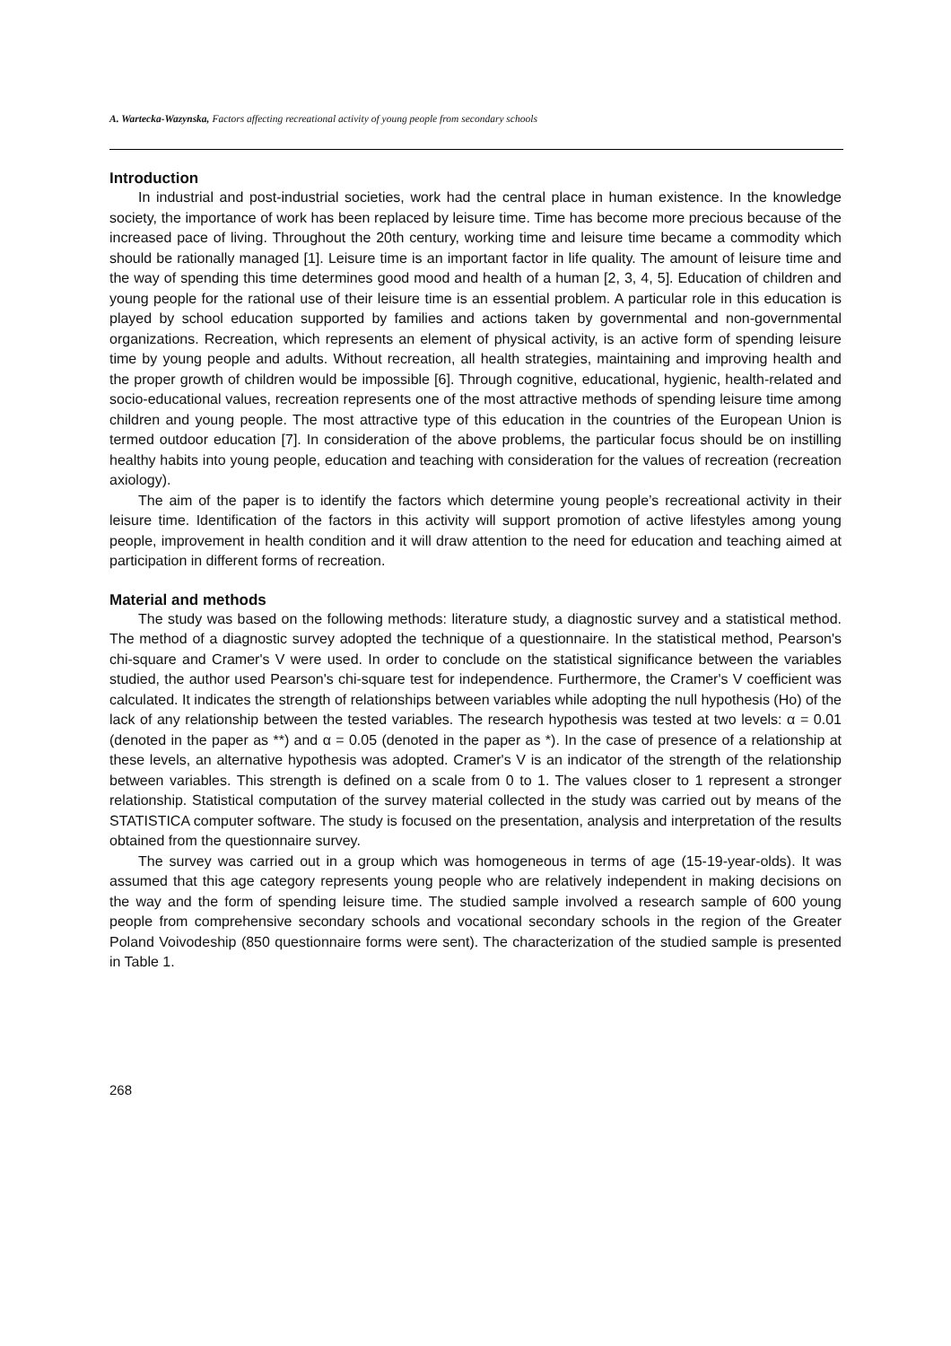A. Wartecka-Wazynska, Factors affecting recreational activity of young people from secondary schools
Introduction
In industrial and post-industrial societies, work had the central place in human existence. In the knowledge society, the importance of work has been replaced by leisure time. Time has become more precious because of the increased pace of living. Throughout the 20th century, working time and leisure time became a commodity which should be rationally managed [1]. Leisure time is an important factor in life quality. The amount of leisure time and the way of spending this time determines good mood and health of a human [2, 3, 4, 5]. Education of children and young people for the rational use of their leisure time is an essential problem. A particular role in this education is played by school education supported by families and actions taken by governmental and non-governmental organizations. Recreation, which represents an element of physical activity, is an active form of spending leisure time by young people and adults. Without recreation, all health strategies, maintaining and improving health and the proper growth of children would be impossible [6]. Through cognitive, educational, hygienic, health-related and socio-educational values, recreation represents one of the most attractive methods of spending leisure time among children and young people. The most attractive type of this education in the countries of the European Union is termed outdoor education [7]. In consideration of the above problems, the particular focus should be on instilling healthy habits into young people, education and teaching with consideration for the values of recreation (recreation axiology).
The aim of the paper is to identify the factors which determine young people’s recreational activity in their leisure time. Identification of the factors in this activity will support promotion of active lifestyles among young people, improvement in health condition and it will draw attention to the need for education and teaching aimed at participation in different forms of recreation.
Material and methods
The study was based on the following methods: literature study, a diagnostic survey and a statistical method. The method of a diagnostic survey adopted the technique of a questionnaire. In the statistical method, Pearson's chi-square and Cramer's V were used. In order to conclude on the statistical significance between the variables studied, the author used Pearson's chi-square test for independence. Furthermore, the Cramer's V coefficient was calculated. It indicates the strength of relationships between variables while adopting the null hypothesis (Ho) of the lack of any relationship between the tested variables. The research hypothesis was tested at two levels: α = 0.01 (denoted in the paper as **) and α = 0.05 (denoted in the paper as *). In the case of presence of a relationship at these levels, an alternative hypothesis was adopted. Cramer's V is an indicator of the strength of the relationship between variables. This strength is defined on a scale from 0 to 1. The values closer to 1 represent a stronger relationship. Statistical computation of the survey material collected in the study was carried out by means of the STATISTICA computer software. The study is focused on the presentation, analysis and interpretation of the results obtained from the questionnaire survey.
The survey was carried out in a group which was homogeneous in terms of age (15-19-year-olds). It was assumed that this age category represents young people who are relatively independent in making decisions on the way and the form of spending leisure time. The studied sample involved a research sample of 600 young people from comprehensive secondary schools and vocational secondary schools in the region of the Greater Poland Voivodeship (850 questionnaire forms were sent). The characterization of the studied sample is presented in Table 1.
268